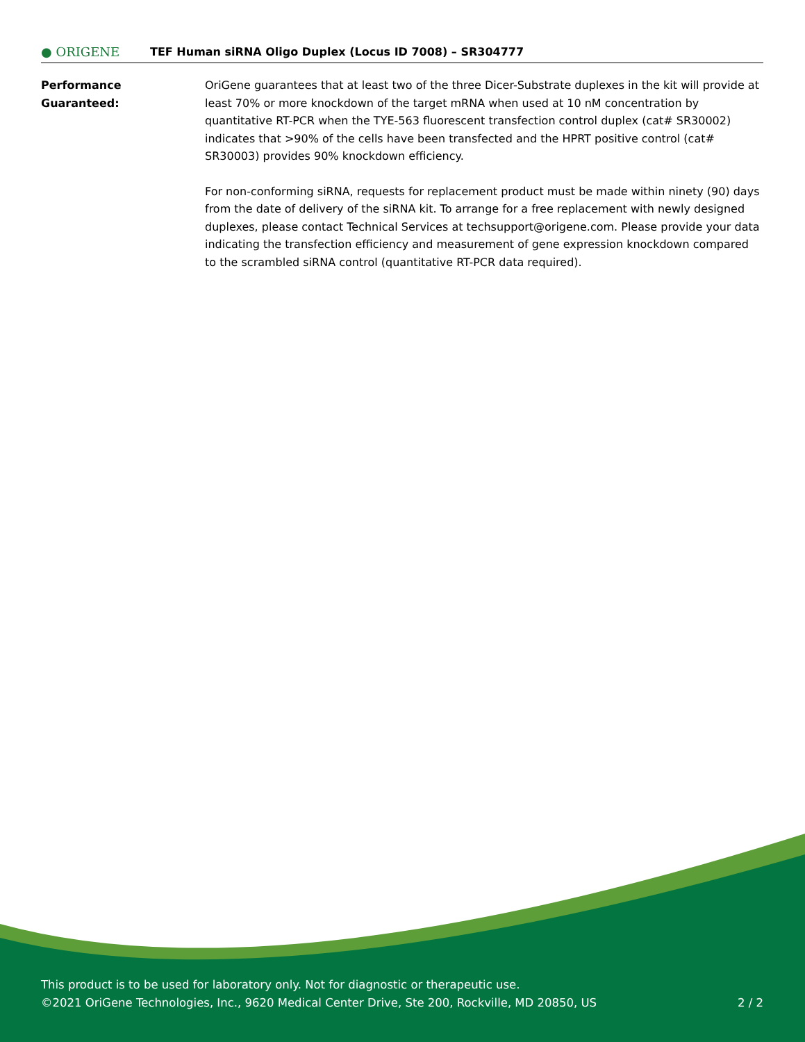● ORIGENE
TEF Human siRNA Oligo Duplex (Locus ID 7008) – SR304777
Performance
Guaranteed:
OriGene guarantees that at least two of the three Dicer-Substrate duplexes in the kit will provide at least 70% or more knockdown of the target mRNA when used at 10 nM concentration by quantitative RT-PCR when the TYE-563 fluorescent transfection control duplex (cat# SR30002) indicates that >90% of the cells have been transfected and the HPRT positive control (cat# SR30003) provides 90% knockdown efficiency.
For non-conforming siRNA, requests for replacement product must be made within ninety (90) days from the date of delivery of the siRNA kit. To arrange for a free replacement with newly designed duplexes, please contact Technical Services at techsupport@origene.com. Please provide your data indicating the transfection efficiency and measurement of gene expression knockdown compared to the scrambled siRNA control (quantitative RT-PCR data required).
This product is to be used for laboratory only. Not for diagnostic or therapeutic use.
©2021 OriGene Technologies, Inc., 9620 Medical Center Drive, Ste 200, Rockville, MD 20850, US 2 / 2